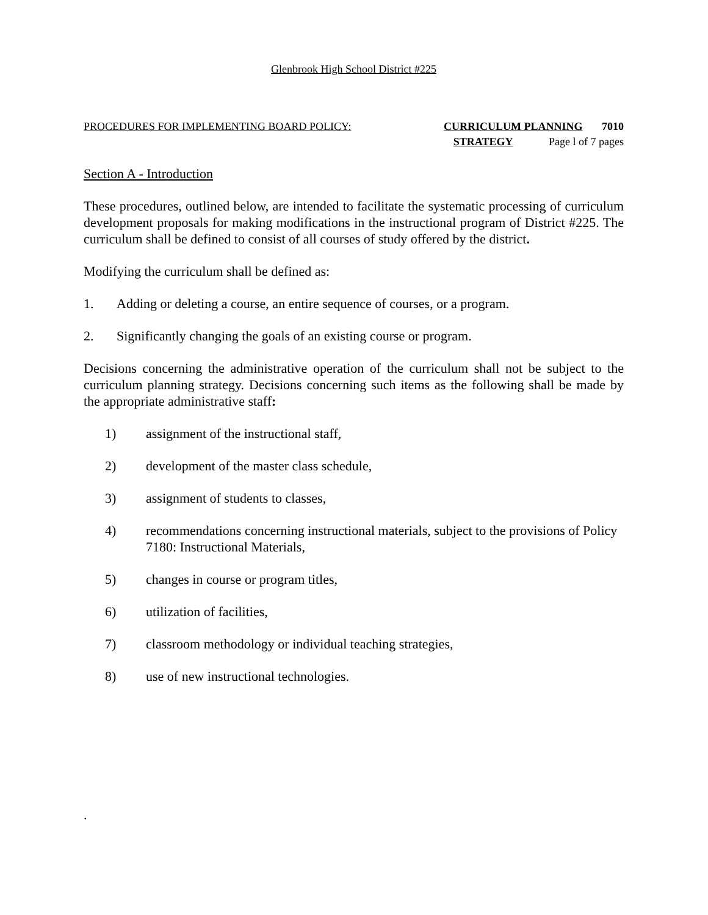Glenbrook High School District #225
PROCEDURES FOR IMPLEMENTING BOARD POLICY: CURRICULUM PLANNING 7010
STRATEGY Page l of 7 pages
Section A - Introduction
These procedures, outlined below, are intended to facilitate the systematic processing of curriculum development proposals for making modifications in the instructional program of District #225. The curriculum shall be defined to consist of all courses of study offered by the district.
Modifying the curriculum shall be defined as:
1. Adding or deleting a course, an entire sequence of courses, or a program.
2. Significantly changing the goals of an existing course or program.
Decisions concerning the administrative operation of the curriculum shall not be subject to the curriculum planning strategy. Decisions concerning such items as the following shall be made by the appropriate administrative staff:
1) assignment of the instructional staff,
2) development of the master class schedule,
3) assignment of students to classes,
4) recommendations concerning instructional materials, subject to the provisions of Policy 7180: Instructional Materials,
5) changes in course or program titles,
6) utilization of facilities,
7) classroom methodology or individual teaching strategies,
8) use of new instructional technologies.
.